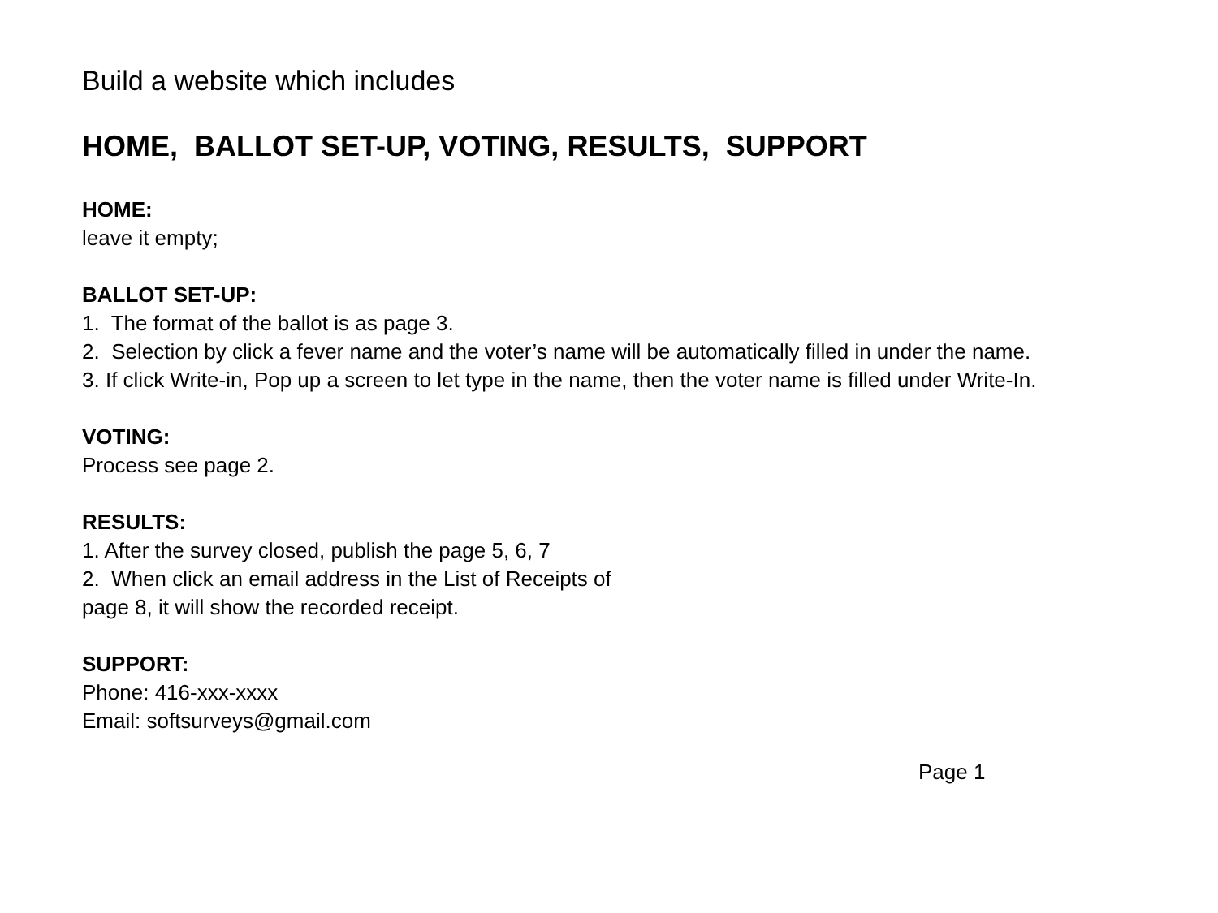Build a website which includes
HOME, BALLOT SET-UP, VOTING, RESULTS, SUPPORT
HOME:
leave it empty;
BALLOT SET-UP:
1. The format of the ballot is as page 3.
2. Selection by click a fever name and the voter’s name will be automatically filled in under the name.
3. If click Write-in, Pop up a screen to let type in the name, then the voter name is filled under Write-In.
VOTING:
Process see page 2.
RESULTS:
1. After the survey closed, publish the page 5, 6, 7
2. When click an email address in the List of Receipts of
page 8, it will show the recorded receipt.
SUPPORT:
Phone: 416-xxx-xxxx
Email: softsurveys@gmail.com
Page 1